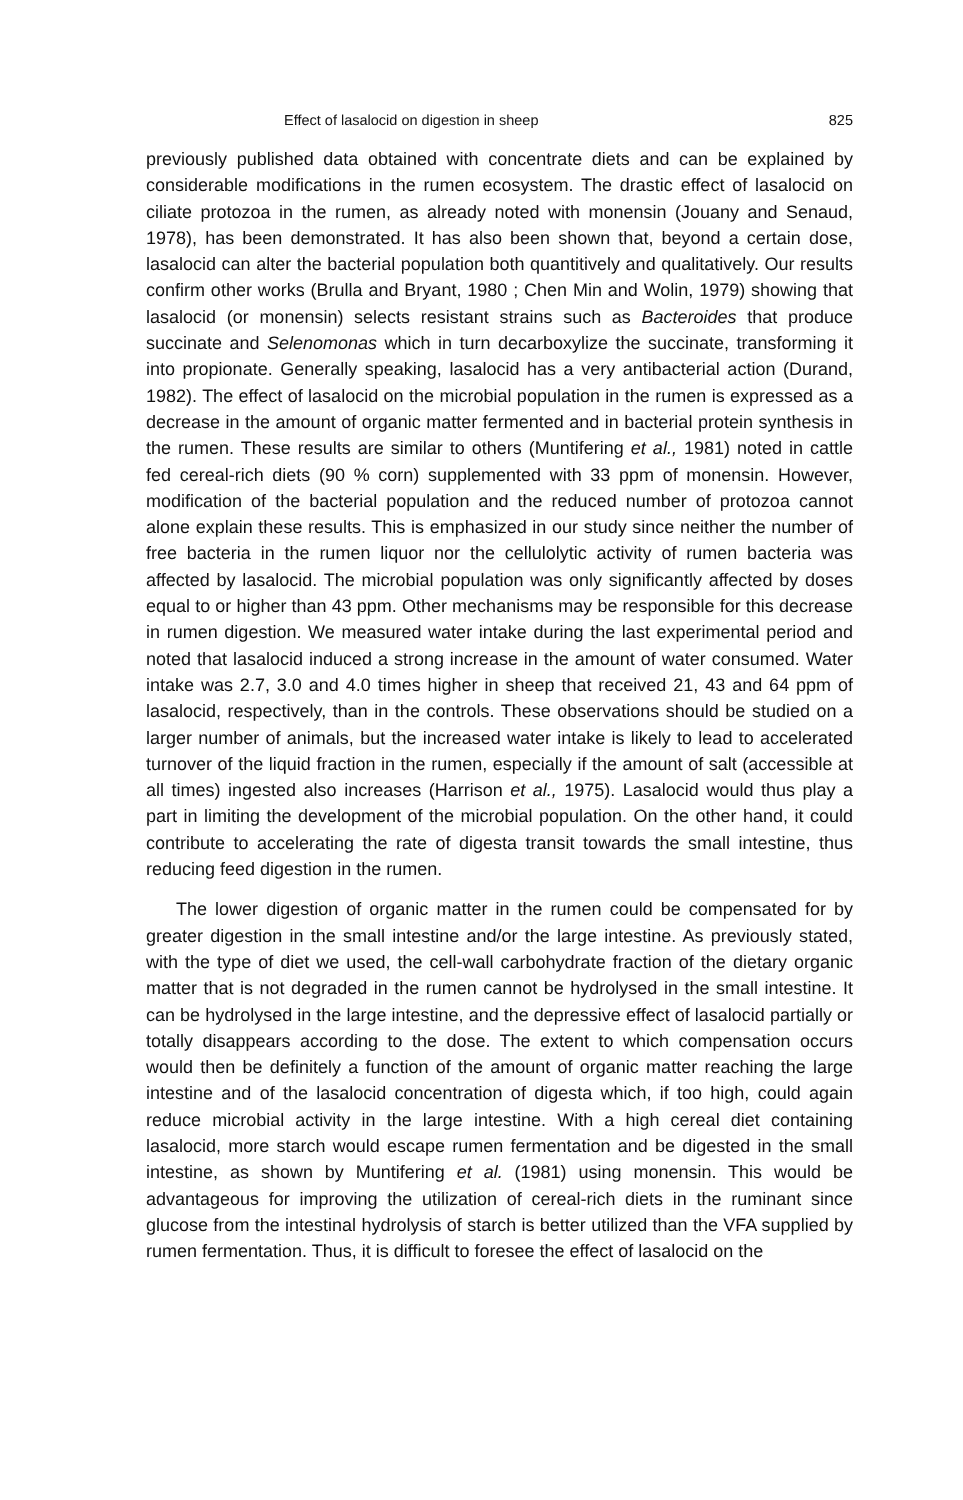Effect of lasalocid on digestion in sheep 825
previously published data obtained with concentrate diets and can be explained by considerable modifications in the rumen ecosystem. The drastic effect of lasalocid on ciliate protozoa in the rumen, as already noted with monensin (Jouany and Senaud, 1978), has been demonstrated. It has also been shown that, beyond a certain dose, lasalocid can alter the bacterial population both quantitively and qualitatively. Our results confirm other works (Brulla and Bryant, 1980 ; Chen Min and Wolin, 1979) showing that lasalocid (or monensin) selects resistant strains such as Bacteroides that produce succinate and Selenomonas which in turn decarboxylize the succinate, transforming it into propionate. Generally speaking, lasalocid has a very antibacterial action (Durand, 1982). The effect of lasalocid on the microbial population in the rumen is expressed as a decrease in the amount of organic matter fermented and in bacterial protein synthesis in the rumen. These results are similar to others (Muntifering et al., 1981) noted in cattle fed cereal-rich diets (90 % corn) supplemented with 33 ppm of monensin. However, modification of the bacterial population and the reduced number of protozoa cannot alone explain these results. This is emphasized in our study since neither the number of free bacteria in the rumen liquor nor the cellulolytic activity of rumen bacteria was affected by lasalocid. The microbial population was only significantly affected by doses equal to or higher than 43 ppm. Other mechanisms may be responsible for this decrease in rumen digestion. We measured water intake during the last experimental period and noted that lasalocid induced a strong increase in the amount of water consumed. Water intake was 2.7, 3.0 and 4.0 times higher in sheep that received 21, 43 and 64 ppm of lasalocid, respectively, than in the controls. These observations should be studied on a larger number of animals, but the increased water intake is likely to lead to accelerated turnover of the liquid fraction in the rumen, especially if the amount of salt (accessible at all times) ingested also increases (Harrison et al., 1975). Lasalocid would thus play a part in limiting the development of the microbial population. On the other hand, it could contribute to accelerating the rate of digesta transit towards the small intestine, thus reducing feed digestion in the rumen.
The lower digestion of organic matter in the rumen could be compensated for by greater digestion in the small intestine and/or the large intestine. As previously stated, with the type of diet we used, the cell-wall carbohydrate fraction of the dietary organic matter that is not degraded in the rumen cannot be hydrolysed in the small intestine. It can be hydrolysed in the large intestine, and the depressive effect of lasalocid partially or totally disappears according to the dose. The extent to which compensation occurs would then be definitely a function of the amount of organic matter reaching the large intestine and of the lasalocid concentration of digesta which, if too high, could again reduce microbial activity in the large intestine. With a high cereal diet containing lasalocid, more starch would escape rumen fermentation and be digested in the small intestine, as shown by Muntifering et al. (1981) using monensin. This would be advantageous for improving the utilization of cereal-rich diets in the ruminant since glucose from the intestinal hydrolysis of starch is better utilized than the VFA supplied by rumen fermentation. Thus, it is difficult to foresee the effect of lasalocid on the